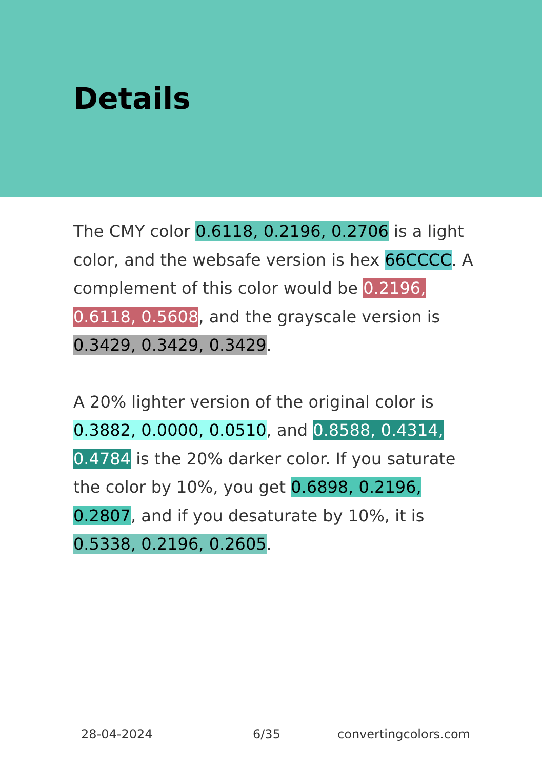Details
The CMY color 0.6118, 0.2196, 0.2706 is a light color, and the websafe version is hex 66CCCC. A complement of this color would be 0.2196, 0.6118, 0.5608, and the grayscale version is 0.3429, 0.3429, 0.3429.
A 20% lighter version of the original color is 0.3882, 0.0000, 0.0510, and 0.8588, 0.4314, 0.4784 is the 20% darker color. If you saturate the color by 10%, you get 0.6898, 0.2196, 0.2807, and if you desaturate by 10%, it is 0.5338, 0.2196, 0.2605.
28-04-2024 6/35 convertingcolors.com